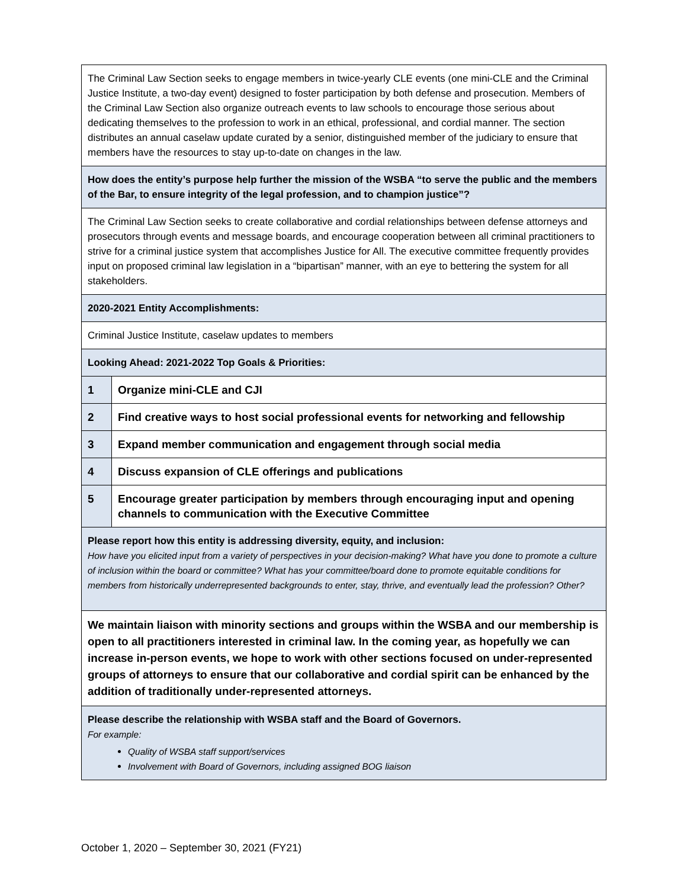| The Criminal Law Section seeks to engage members in twice-yearly CLE events (one mini-CLE and the Criminal Justice Institute, a two-day event) designed to foster participation by both defense and prosecution. Members of the Criminal Law Section also organize outreach events to law schools to encourage those serious about dedicating themselves to the profession to work in an ethical, professional, and cordial manner. The section distributes an annual caselaw update curated by a senior, distinguished member of the judiciary to ensure that members have the resources to stay up-to-date on changes in the law. | |
| How does the entity’s purpose help further the mission of the WSBA “to serve the public and the members of the Bar, to ensure integrity of the legal profession, and to champion justice”? | |
| The Criminal Law Section seeks to create collaborative and cordial relationships between defense attorneys and prosecutors through events and message boards, and encourage cooperation between all criminal practitioners to strive for a criminal justice system that accomplishes Justice for All. The executive committee frequently provides input on proposed criminal law legislation in a “bipartisan” manner, with an eye to bettering the system for all stakeholders. | |
| 2020-2021 Entity Accomplishments: | |
| Criminal Justice Institute, caselaw updates to members | |
| Looking Ahead: 2021-2022 Top Goals & Priorities: | |
| 1 | Organize mini-CLE and CJI |
| 2 | Find creative ways to host social professional events for networking and fellowship |
| 3 | Expand member communication and engagement through social media |
| 4 | Discuss expansion of CLE offerings and publications |
| 5 | Encourage greater participation by members through encouraging input and opening channels to communication with the Executive Committee |
| Please report how this entity is addressing diversity, equity, and inclusion: How have you elicited input from a variety of perspectives in your decision-making? What have you done to promote a culture of inclusion within the board or committee? What has your committee/board done to promote equitable conditions for members from historically underrepresented backgrounds to enter, stay, thrive, and eventually lead the profession? Other? | |
| We maintain liaison with minority sections and groups within the WSBA and our membership is open to all practitioners interested in criminal law. In the coming year, as hopefully we can increase in-person events, we hope to work with other sections focused on under-represented groups of attorneys to ensure that our collaborative and cordial spirit can be enhanced by the addition of traditionally under-represented attorneys. | |
| Please describe the relationship with WSBA staff and the Board of Governors. For example: Quality of WSBA staff support/services Involvement with Board of Governors, including assigned BOG liaison | |
October 1, 2020 – September 30, 2021 (FY21)